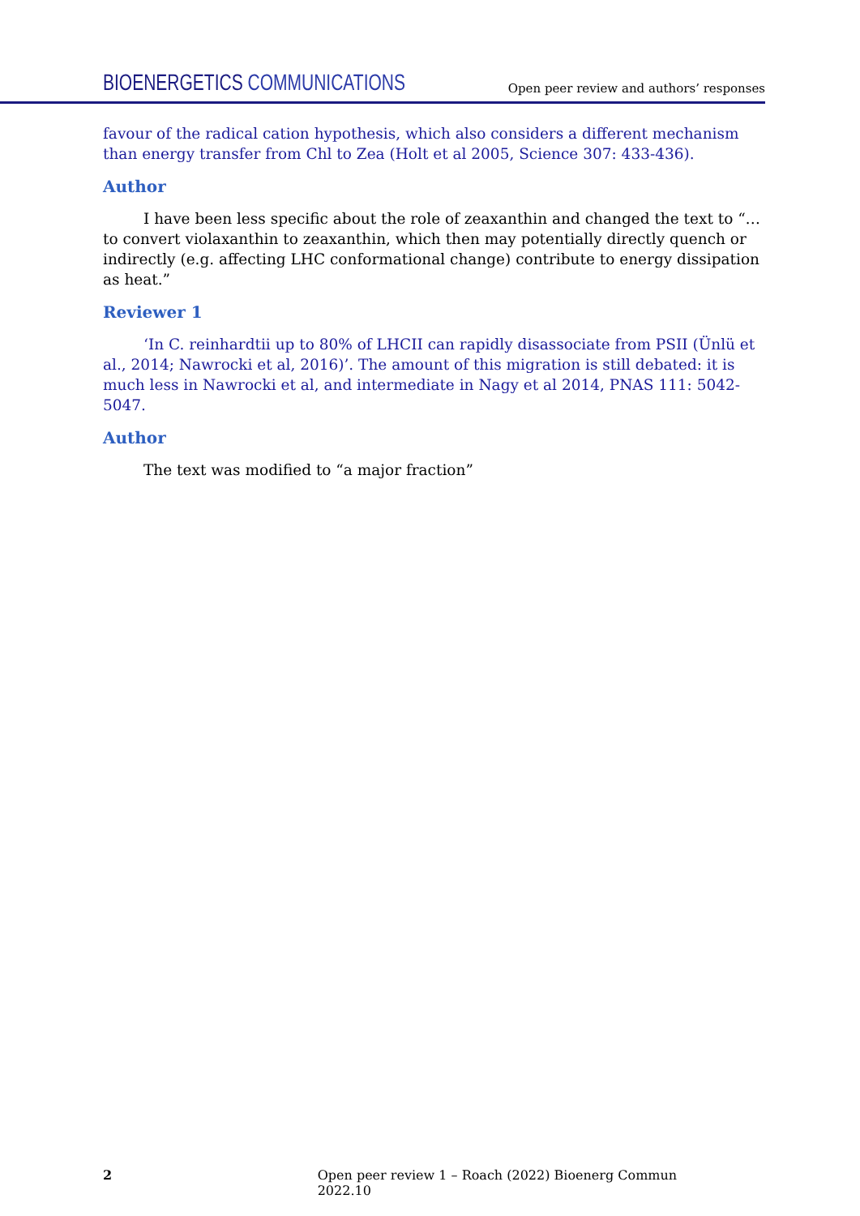BIOENERGETICS COMMUNICATIONS
Open peer review and authors’ responses
favour of the radical cation hypothesis, which also considers a different mechanism than energy transfer from Chl to Zea (Holt et al 2005, Science 307: 433-436).
Author
I have been less specific about the role of zeaxanthin and changed the text to “…to convert violaxanthin to zeaxanthin, which then may potentially directly quench or indirectly (e.g. affecting LHC conformational change) contribute to energy dissipation as heat.”
Reviewer 1
‘In C. reinhardtii up to 80% of LHCII can rapidly disassociate from PSII (Ünlü et al., 2014; Nawrocki et al, 2016)’. The amount of this migration is still debated: it is much less in Nawrocki et al, and intermediate in Nagy et al 2014, PNAS 111: 5042-5047.
Author
The text was modified to “a major fraction”
2 Open peer review 1 – Roach (2022) Bioenerg Commun 2022.10